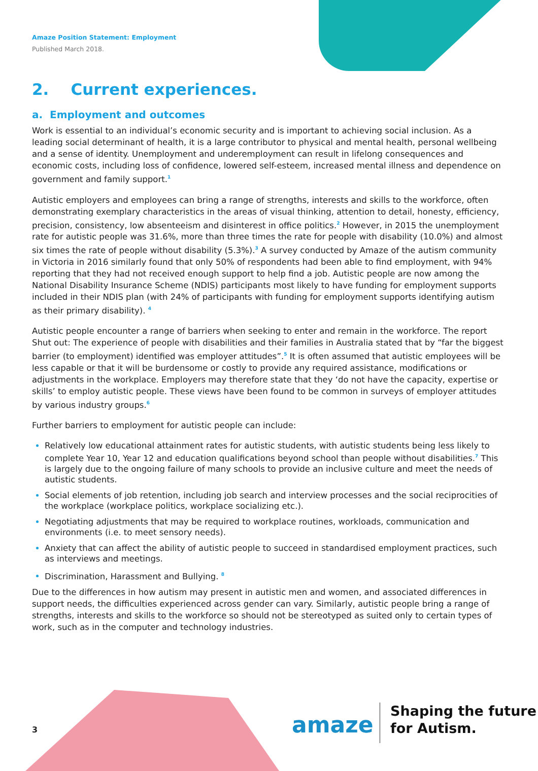Amaze Position Statement: Employment
Published March 2018.
2. Current experiences.
a. Employment and outcomes
Work is essential to an individual’s economic security and is important to achieving social inclusion. As a leading social determinant of health, it is a large contributor to physical and mental health, personal wellbeing and a sense of identity. Unemployment and underemployment can result in lifelong consequences and economic costs, including loss of confidence, lowered self-esteem, increased mental illness and dependence on government and family support.<sup>1</sup>
Autistic employers and employees can bring a range of strengths, interests and skills to the workforce, often demonstrating exemplary characteristics in the areas of visual thinking, attention to detail, honesty, efficiency, precision, consistency, low absenteeism and disinterest in office politics.<sup>2</sup> However, in 2015 the unemployment rate for autistic people was 31.6%, more than three times the rate for people with disability (10.0%) and almost six times the rate of people without disability (5.3%).<sup>3</sup> A survey conducted by Amaze of the autism community in Victoria in 2016 similarly found that only 50% of respondents had been able to find employment, with 94% reporting that they had not received enough support to help find a job. Autistic people are now among the National Disability Insurance Scheme (NDIS) participants most likely to have funding for employment supports included in their NDIS plan (with 24% of participants with funding for employment supports identifying autism as their primary disability). <sup>4</sup>
Autistic people encounter a range of barriers when seeking to enter and remain in the workforce. The report Shut out: The experience of people with disabilities and their families in Australia stated that by “far the biggest barrier (to employment) identified was employer attitudes”.<sup>5</sup> It is often assumed that autistic employees will be less capable or that it will be burdensome or costly to provide any required assistance, modifications or adjustments in the workplace. Employers may therefore state that they ‘do not have the capacity, expertise or skills’ to employ autistic people. These views have been found to be common in surveys of employer attitudes by various industry groups.<sup>6</sup>
Further barriers to employment for autistic people can include:
Relatively low educational attainment rates for autistic students, with autistic students being less likely to complete Year 10, Year 12 and education qualifications beyond school than people without disabilities.<sup>7</sup> This is largely due to the ongoing failure of many schools to provide an inclusive culture and meet the needs of autistic students.
Social elements of job retention, including job search and interview processes and the social reciprocities of the workplace (workplace politics, workplace socializing etc.).
Negotiating adjustments that may be required to workplace routines, workloads, communication and environments (i.e. to meet sensory needs).
Anxiety that can affect the ability of autistic people to succeed in standardised employment practices, such as interviews and meetings.
Discrimination, Harassment and Bullying. <sup>8</sup>
Due to the differences in how autism may present in autistic men and women, and associated differences in support needs, the difficulties experienced across gender can vary. Similarly, autistic people bring a range of strengths, interests and skills to the workforce so should not be stereotyped as suited only to certain types of work, such as in the computer and technology industries.
3 amaze
Shaping the future
for Autism.